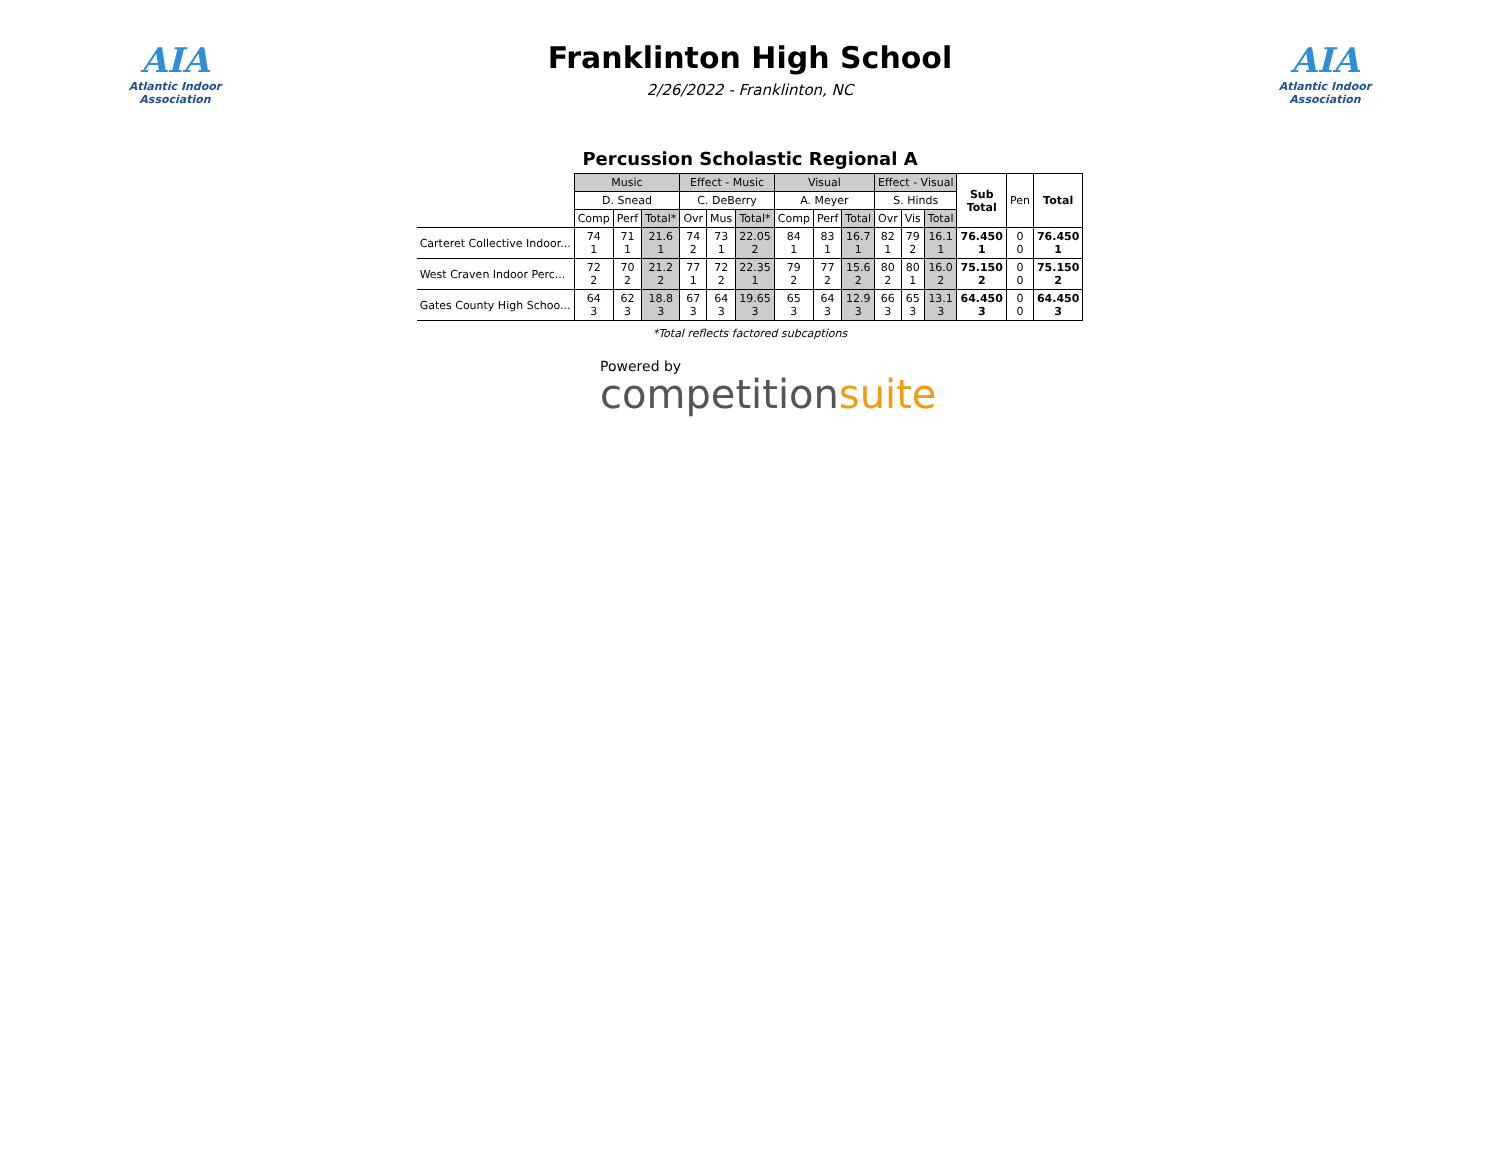AIA
Atlantic Indoor Association
Franklinton High School
2/26/2022 - Franklinton, NC
AIA
Atlantic Indoor Association
Percussion Scholastic Regional A
| | Music | | | Effect - Music | | | Visual | | | Effect - Visual | | | Sub Total | Pen | Total |
| --- | --- | --- | --- | --- | --- | --- | --- | --- | --- | --- | --- | --- | --- | --- | --- |
| | D. Snead | | | C. DeBerry | | | A. Meyer | | | S. Hinds | | | | | |
| | Comp | Perf | Total* | Ovr | Mus | Total* | Comp | Perf | Total | Ovr | Vis | Total | | | |
| Carteret Collective Indoor... | 74 1 | 71 1 | 21.6 1 | 74 2 | 73 1 | 22.05 2 | 84 1 | 83 1 | 16.7 1 | 82 1 | 79 2 | 16.1 1 | 76.450 1 | 0 0 | 76.450 1 |
| West Craven Indoor Perc... | 72 2 | 70 2 | 21.2 2 | 77 1 | 72 2 | 22.35 1 | 79 2 | 77 2 | 15.6 2 | 80 2 | 80 1 | 16.0 2 | 75.150 2 | 0 0 | 75.150 2 |
| Gates County High Schoo... | 64 3 | 62 3 | 18.8 3 | 67 3 | 64 3 | 19.65 3 | 65 3 | 64 3 | 12.9 3 | 66 3 | 65 3 | 13.1 3 | 64.450 3 | 0 0 | 64.450 3 |
*Total reflects factored subcaptions
Powered by
competitionsuite